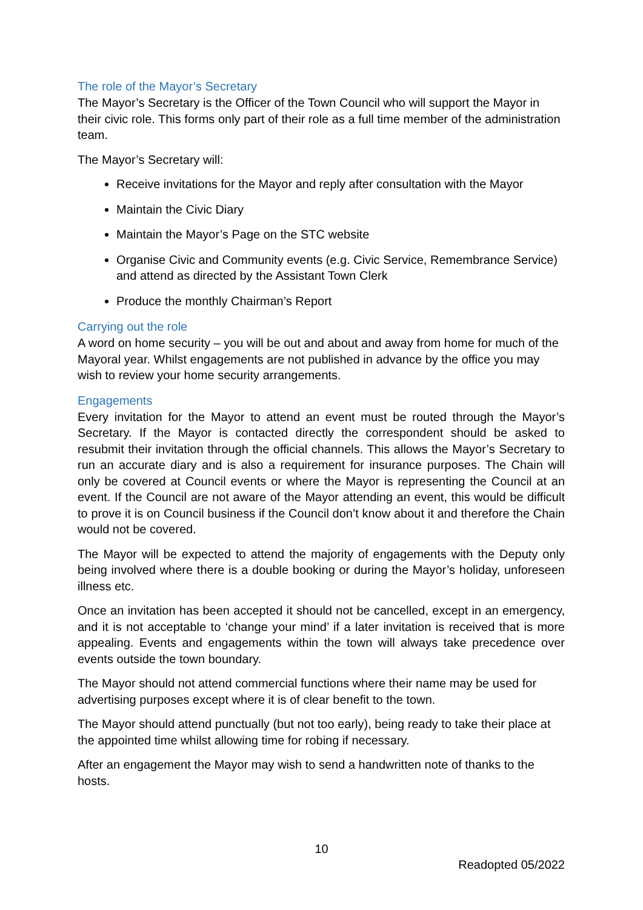The role of the Mayor’s Secretary
The Mayor’s Secretary is the Officer of the Town Council who will support the Mayor in their civic role. This forms only part of their role as a full time member of the administration team.
The Mayor’s Secretary will:
Receive invitations for the Mayor and reply after consultation with the Mayor
Maintain the Civic Diary
Maintain the Mayor’s Page on the STC website
Organise Civic and Community events (e.g. Civic Service, Remembrance Service) and attend as directed by the Assistant Town Clerk
Produce the monthly Chairman’s Report
Carrying out the role
A word on home security – you will be out and about and away from home for much of the Mayoral year. Whilst engagements are not published in advance by the office you may wish to review your home security arrangements.
Engagements
Every invitation for the Mayor to attend an event must be routed through the Mayor’s Secretary. If the Mayor is contacted directly the correspondent should be asked to resubmit their invitation through the official channels. This allows the Mayor’s Secretary to run an accurate diary and is also a requirement for insurance purposes. The Chain will only be covered at Council events or where the Mayor is representing the Council at an event. If the Council are not aware of the Mayor attending an event, this would be difficult to prove it is on Council business if the Council don’t know about it and therefore the Chain would not be covered.
The Mayor will be expected to attend the majority of engagements with the Deputy only being involved where there is a double booking or during the Mayor’s holiday, unforeseen illness etc.
Once an invitation has been accepted it should not be cancelled, except in an emergency, and it is not acceptable to ‘change your mind’ if a later invitation is received that is more appealing. Events and engagements within the town will always take precedence over events outside the town boundary.
The Mayor should not attend commercial functions where their name may be used for advertising purposes except where it is of clear benefit to the town.
The Mayor should attend punctually (but not too early), being ready to take their place at the appointed time whilst allowing time for robing if necessary.
After an engagement the Mayor may wish to send a handwritten note of thanks to the hosts.
10
Readopted 05/2022